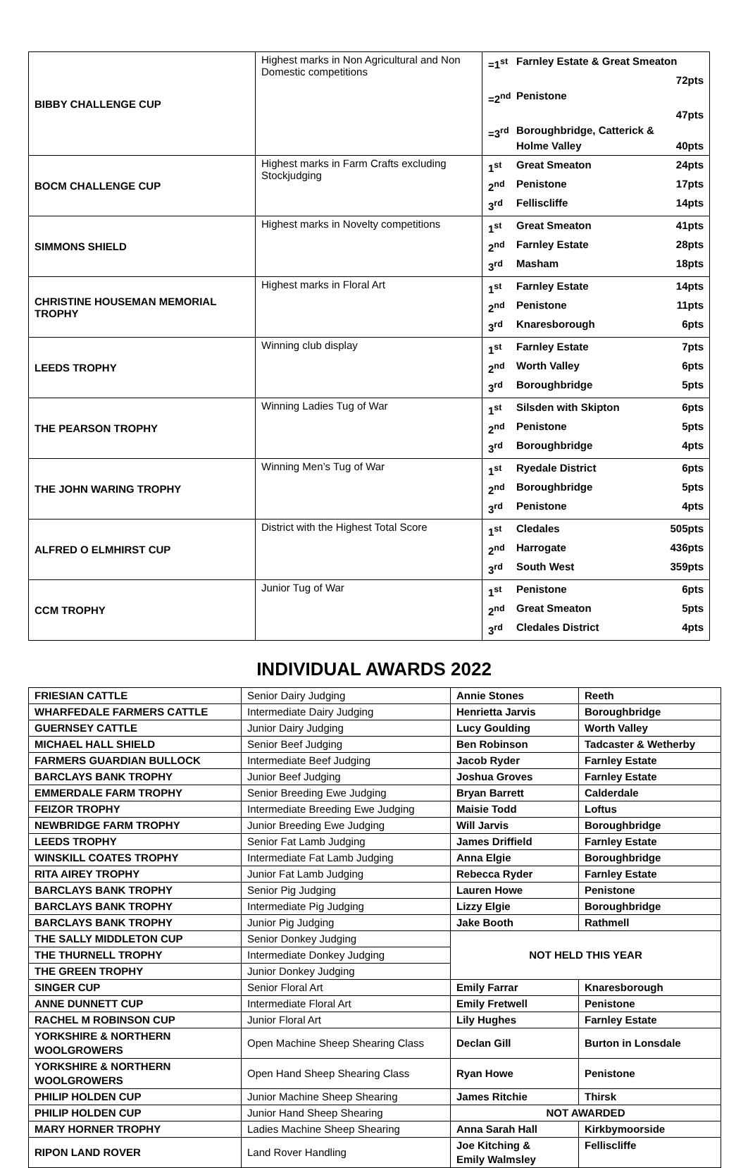| BIBBY CHALLENGE CUP | Highest marks in Non Agricultural and Non Domestic competitions | =1<sup>st</sup> Farnley Estate & Great Smeaton 72pts =2<sup>nd</sup> Penistone 47pts =3<sup>rd</sup> Boroughbridge, Catterick & Holme Valley 40pts |
| BOCM CHALLENGE CUP | Highest marks in Farm Crafts excluding Stockjudging | 1<sup>st</sup> Great Smeaton 24pts 2<sup>nd</sup> Penistone 17pts 3<sup>rd</sup> Felliscliffe 14pts |
| SIMMONS SHIELD | Highest marks in Novelty competitions | 1<sup>st</sup> Great Smeaton 41pts 2<sup>nd</sup> Farnley Estate 28pts 3<sup>rd</sup> Masham 18pts |
| CHRISTINE HOUSEMAN MEMORIAL TROPHY | Highest marks in Floral Art | 1<sup>st</sup> Farnley Estate 14pts 2<sup>nd</sup> Penistone 11pts 3<sup>rd</sup> Knaresborough 6pts |
| LEEDS TROPHY | Winning club display | 1<sup>st</sup> Farnley Estate 7pts 2<sup>nd</sup> Worth Valley 6pts 3<sup>rd</sup> Boroughbridge 5pts |
| THE PEARSON TROPHY | Winning Ladies Tug of War | 1<sup>st</sup> Silsden with Skipton 6pts 2<sup>nd</sup> Penistone 5pts 3<sup>rd</sup> Boroughbridge 4pts |
| THE JOHN WARING TROPHY | Winning Men’s Tug of War | 1<sup>st</sup> Ryedale District 6pts 2<sup>nd</sup> Boroughbridge 5pts 3<sup>rd</sup> Penistone 4pts |
| ALFRED O ELMHIRST CUP | District with the Highest Total Score | 1<sup>st</sup> Cledales 505pts 2<sup>nd</sup> Harrogate 436pts 3<sup>rd</sup> South West 359pts |
| CCM TROPHY | Junior Tug of War | 1<sup>st</sup> Penistone 6pts 2<sup>nd</sup> Great Smeaton 5pts 3<sup>rd</sup> Cledales District 4pts |
INDIVIDUAL AWARDS 2022
| FRIESIAN CATTLE | Senior Dairy Judging | Annie Stones | Reeth |
| WHARFEDALE FARMERS CATTLE | Intermediate Dairy Judging | Henrietta Jarvis | Boroughbridge |
| GUERNSEY CATTLE | Junior Dairy Judging | Lucy Goulding | Worth Valley |
| MICHAEL HALL SHIELD | Senior Beef Judging | Ben Robinson | Tadcaster & Wetherby |
| FARMERS GUARDIAN BULLOCK | Intermediate Beef Judging | Jacob Ryder | Farnley Estate |
| BARCLAYS BANK TROPHY | Junior Beef Judging | Joshua Groves | Farnley Estate |
| EMMERDALE FARM TROPHY | Senior Breeding Ewe Judging | Bryan Barrett | Calderdale |
| FEIZOR TROPHY | Intermediate Breeding Ewe Judging | Maisie Todd | Loftus |
| NEWBRIDGE FARM TROPHY | Junior Breeding Ewe Judging | Will Jarvis | Boroughbridge |
| LEEDS TROPHY | Senior Fat Lamb Judging | James Driffield | Farnley Estate |
| WINSKILL COATES TROPHY | Intermediate Fat Lamb Judging | Anna Elgie | Boroughbridge |
| RITA AIREY TROPHY | Junior Fat Lamb Judging | Rebecca Ryder | Farnley Estate |
| BARCLAYS BANK TROPHY | Senior Pig Judging | Lauren Howe | Penistone |
| BARCLAYS BANK TROPHY | Intermediate Pig Judging | Lizzy Elgie | Boroughbridge |
| BARCLAYS BANK TROPHY | Junior Pig Judging | Jake Booth | Rathmell |
| THE SALLY MIDDLETON CUP | Senior Donkey Judging | NOT HELD THIS YEAR | |
| THE THURNELL TROPHY | Intermediate Donkey Judging | | |
| THE GREEN TROPHY | Junior Donkey Judging | | |
| SINGER CUP | Senior Floral Art | Emily Farrar | Knaresborough |
| ANNE DUNNETT CUP | Intermediate Floral Art | Emily Fretwell | Penistone |
| RACHEL M ROBINSON CUP | Junior Floral Art | Lily Hughes | Farnley Estate |
| YORKSHIRE & NORTHERN WOOLGROWERS | Open Machine Sheep Shearing Class | Declan Gill | Burton in Lonsdale |
| YORKSHIRE & NORTHERN WOOLGROWERS | Open Hand Sheep Shearing Class | Ryan Howe | Penistone |
| PHILIP HOLDEN CUP | Junior Machine Sheep Shearing | James Ritchie | Thirsk |
| PHILIP HOLDEN CUP | Junior Hand Sheep Shearing | NOT AWARDED | |
| MARY HORNER TROPHY | Ladies Machine Sheep Shearing | Anna Sarah Hall | Kirkbymoorside |
| RIPON LAND ROVER | Land Rover Handling | Joe Kitching & Emily Walmsley | Felliscliffe |